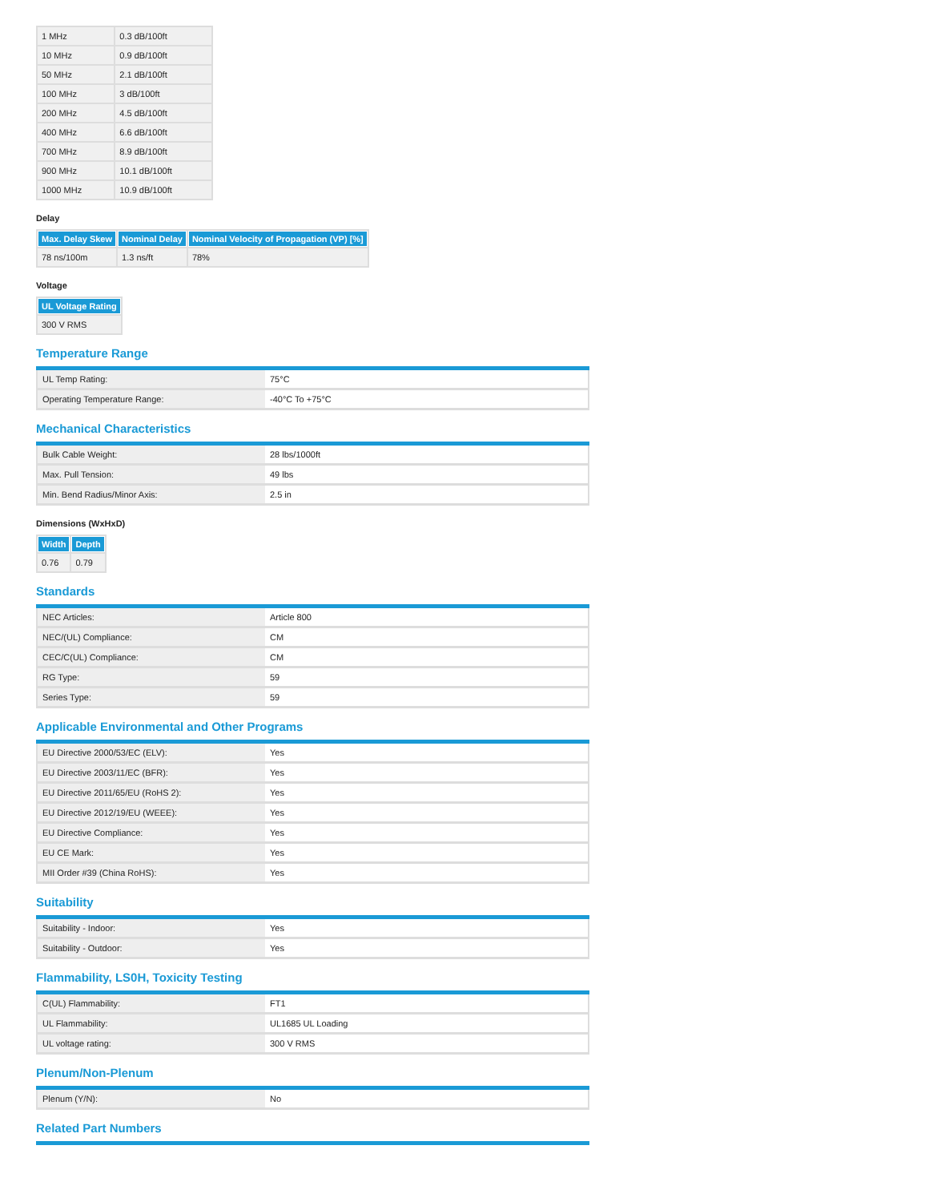| 1 MHz | 0.3 dB/100ft |
| 10 MHz | 0.9 dB/100ft |
| 50 MHz | 2.1 dB/100ft |
| 100 MHz | 3 dB/100ft |
| 200 MHz | 4.5 dB/100ft |
| 400 MHz | 6.6 dB/100ft |
| 700 MHz | 8.9 dB/100ft |
| 900 MHz | 10.1 dB/100ft |
| 1000 MHz | 10.9 dB/100ft |
Delay
| Max. Delay Skew | Nominal Delay | Nominal Velocity of Propagation (VP) [%] |
| --- | --- | --- |
| 78 ns/100m | 1.3 ns/ft | 78% |
Voltage
| UL Voltage Rating |
| --- |
| 300 V RMS |
Temperature Range
| UL Temp Rating: | 75°C |
| Operating Temperature Range: | -40°C To +75°C |
Mechanical Characteristics
| Bulk Cable Weight: | 28 lbs/1000ft |
| Max. Pull Tension: | 49 lbs |
| Min. Bend Radius/Minor Axis: | 2.5 in |
Dimensions (WxHxD)
| Width | Depth |
| --- | --- |
| 0.76 | 0.79 |
Standards
| NEC Articles: | Article 800 |
| NEC/(UL) Compliance: | CM |
| CEC/C(UL) Compliance: | CM |
| RG Type: | 59 |
| Series Type: | 59 |
Applicable Environmental and Other Programs
| EU Directive 2000/53/EC (ELV): | Yes |
| EU Directive 2003/11/EC (BFR): | Yes |
| EU Directive 2011/65/EU (RoHS 2): | Yes |
| EU Directive 2012/19/EU (WEEE): | Yes |
| EU Directive Compliance: | Yes |
| EU CE Mark: | Yes |
| MII Order #39 (China RoHS): | Yes |
Suitability
| Suitability - Indoor: | Yes |
| Suitability - Outdoor: | Yes |
Flammability, LS0H, Toxicity Testing
| C(UL) Flammability: | FT1 |
| UL Flammability: | UL1685 UL Loading |
| UL voltage rating: | 300 V RMS |
Plenum/Non-Plenum
| Plenum (Y/N): | No |
Related Part Numbers